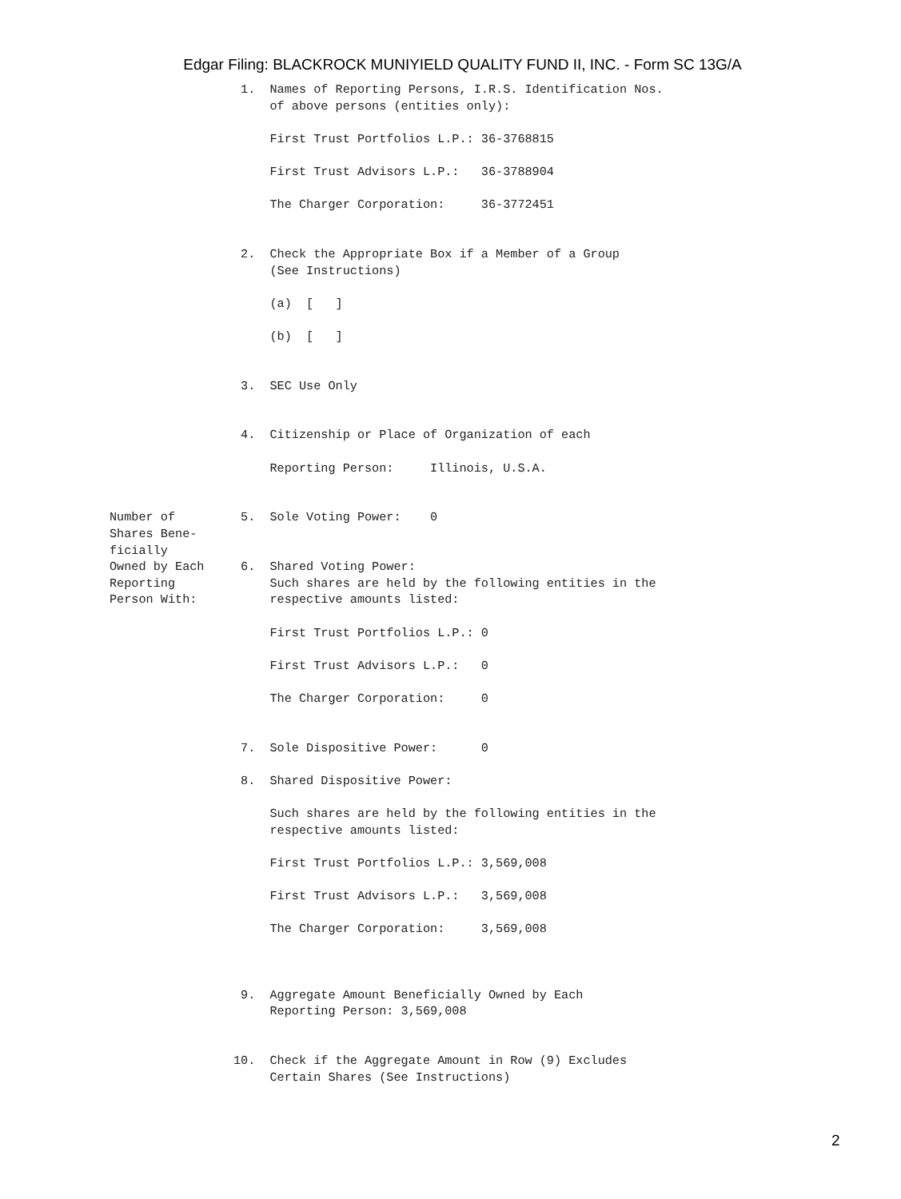Edgar Filing: BLACKROCK MUNIYIELD QUALITY FUND II, INC. - Form SC 13G/A
                  1.  Names of Reporting Persons, I.R.S. Identification Nos.
                      of above persons (entities only):

                      First Trust Portfolios L.P.: 36-3768815

                      First Trust Advisors L.P.:   36-3788904

                      The Charger Corporation:     36-3772451


                  2.  Check the Appropriate Box if a Member of a Group
                      (See Instructions)

                      (a)  [   ]

                      (b)  [   ]


                  3.  SEC Use Only


                  4.  Citizenship or Place of Organization of each

                      Reporting Person:     Illinois, U.S.A.


Number of         5.  Sole Voting Power:    0
Shares Bene-
ficially
Owned by Each     6.  Shared Voting Power:
Reporting             Such shares are held by the following entities in the
Person With:          respective amounts listed:

                      First Trust Portfolios L.P.: 0

                      First Trust Advisors L.P.:   0

                      The Charger Corporation:     0


                  7.  Sole Dispositive Power:      0

                  8.  Shared Dispositive Power:

                      Such shares are held by the following entities in the
                      respective amounts listed:

                      First Trust Portfolios L.P.: 3,569,008

                      First Trust Advisors L.P.:   3,569,008

                      The Charger Corporation:     3,569,008



                  9.  Aggregate Amount Beneficially Owned by Each
                      Reporting Person: 3,569,008


                 10.  Check if the Aggregate Amount in Row (9) Excludes
                      Certain Shares (See Instructions)
2